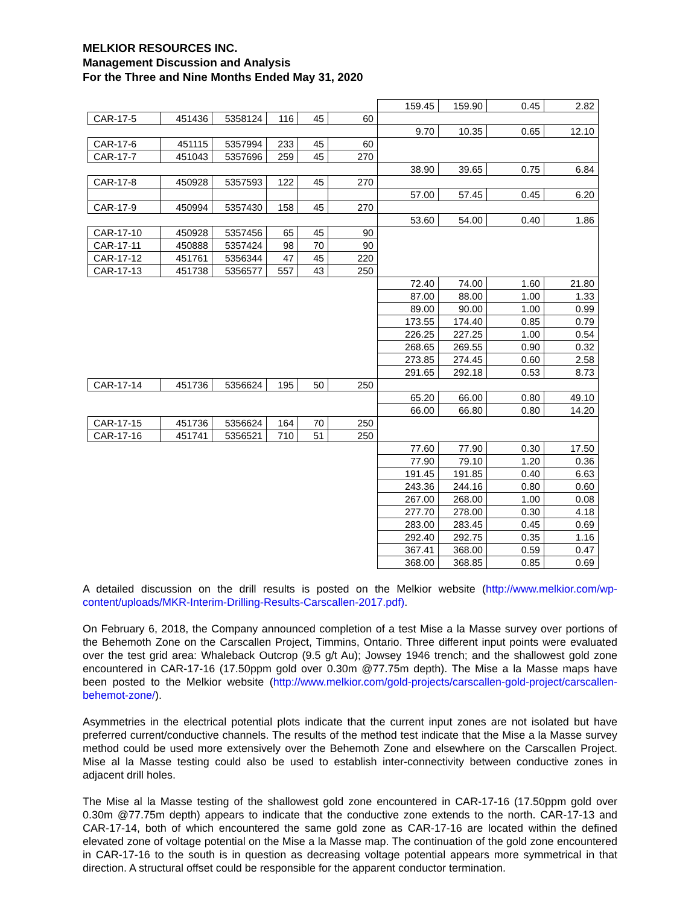MELKIOR RESOURCES INC.
Management Discussion and Analysis
For the Three and Nine Months Ended May 31, 2020
| | | | | | | 159.45 | 159.90 | 0.45 | 2.82 |
| CAR-17-5 | 451436 | 5358124 | 116 | 45 | 60 | | | | |
| | | | | | | 9.70 | 10.35 | 0.65 | 12.10 |
| CAR-17-6 | 451115 | 5357994 | 233 | 45 | 60 | | | | |
| CAR-17-7 | 451043 | 5357696 | 259 | 45 | 270 | | | | |
| | | | | | | 38.90 | 39.65 | 0.75 | 6.84 |
| CAR-17-8 | 450928 | 5357593 | 122 | 45 | 270 | | | | |
| | | | | | | 57.00 | 57.45 | 0.45 | 6.20 |
| CAR-17-9 | 450994 | 5357430 | 158 | 45 | 270 | | | | |
| | | | | | | 53.60 | 54.00 | 0.40 | 1.86 |
| CAR-17-10 | 450928 | 5357456 | 65 | 45 | 90 | | | | |
| CAR-17-11 | 450888 | 5357424 | 98 | 70 | 90 | | | | |
| CAR-17-12 | 451761 | 5356344 | 47 | 45 | 220 | | | | |
| CAR-17-13 | 451738 | 5356577 | 557 | 43 | 250 | | | | |
| | | | | | | 72.40 | 74.00 | 1.60 | 21.80 |
| | | | | | | 87.00 | 88.00 | 1.00 | 1.33 |
| | | | | | | 89.00 | 90.00 | 1.00 | 0.99 |
| | | | | | | 173.55 | 174.40 | 0.85 | 0.79 |
| | | | | | | 226.25 | 227.25 | 1.00 | 0.54 |
| | | | | | | 268.65 | 269.55 | 0.90 | 0.32 |
| | | | | | | 273.85 | 274.45 | 0.60 | 2.58 |
| | | | | | | 291.65 | 292.18 | 0.53 | 8.73 |
| CAR-17-14 | 451736 | 5356624 | 195 | 50 | 250 | | | | |
| | | | | | | 65.20 | 66.00 | 0.80 | 49.10 |
| | | | | | | 66.00 | 66.80 | 0.80 | 14.20 |
| CAR-17-15 | 451736 | 5356624 | 164 | 70 | 250 | | | | |
| CAR-17-16 | 451741 | 5356521 | 710 | 51 | 250 | | | | |
| | | | | | | 77.60 | 77.90 | 0.30 | 17.50 |
| | | | | | | 77.90 | 79.10 | 1.20 | 0.36 |
| | | | | | | 191.45 | 191.85 | 0.40 | 6.63 |
| | | | | | | 243.36 | 244.16 | 0.80 | 0.60 |
| | | | | | | 267.00 | 268.00 | 1.00 | 0.08 |
| | | | | | | 277.70 | 278.00 | 0.30 | 4.18 |
| | | | | | | 283.00 | 283.45 | 0.45 | 0.69 |
| | | | | | | 292.40 | 292.75 | 0.35 | 1.16 |
| | | | | | | 367.41 | 368.00 | 0.59 | 0.47 |
| | | | | | | 368.00 | 368.85 | 0.85 | 0.69 |
A detailed discussion on the drill results is posted on the Melkior website (http://www.melkior.com/wp-content/uploads/MKR-Interim-Drilling-Results-Carscallen-2017.pdf).
On February 6, 2018, the Company announced completion of a test Mise a la Masse survey over portions of the Behemoth Zone on the Carscallen Project, Timmins, Ontario. Three different input points were evaluated over the test grid area: Whaleback Outcrop (9.5 g/t Au); Jowsey 1946 trench; and the shallowest gold zone encountered in CAR-17-16 (17.50ppm gold over 0.30m @77.75m depth). The Mise a la Masse maps have been posted to the Melkior website (http://www.melkior.com/gold-projects/carscallen-gold-project/carscallen-behemot-zone/).
Asymmetries in the electrical potential plots indicate that the current input zones are not isolated but have preferred current/conductive channels. The results of the method test indicate that the Mise a la Masse survey method could be used more extensively over the Behemoth Zone and elsewhere on the Carscallen Project. Mise al la Masse testing could also be used to establish inter-connectivity between conductive zones in adjacent drill holes.
The Mise al la Masse testing of the shallowest gold zone encountered in CAR-17-16 (17.50ppm gold over 0.30m @77.75m depth) appears to indicate that the conductive zone extends to the north. CAR-17-13 and CAR-17-14, both of which encountered the same gold zone as CAR-17-16 are located within the defined elevated zone of voltage potential on the Mise a la Masse map. The continuation of the gold zone encountered in CAR-17-16 to the south is in question as decreasing voltage potential appears more symmetrical in that direction. A structural offset could be responsible for the apparent conductor termination.